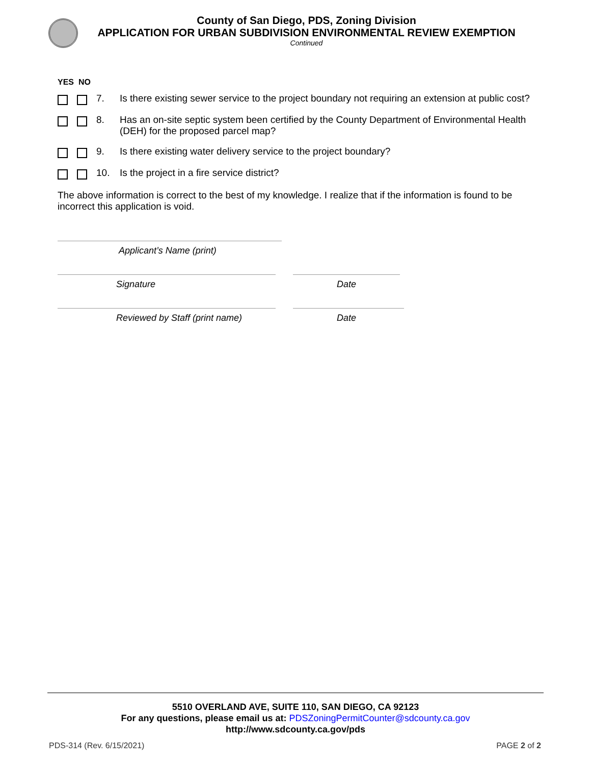County of San Diego, PDS, Zoning Division
APPLICATION FOR URBAN SUBDIVISION ENVIRONMENTAL REVIEW EXEMPTION
Continued
YES NO
7. Is there existing sewer service to the project boundary not requiring an extension at public cost?
8. Has an on-site septic system been certified by the County Department of Environmental Health (DEH) for the proposed parcel map?
9. Is there existing water delivery service to the project boundary?
10. Is the project in a fire service district?
The above information is correct to the best of my knowledge. I realize that if the information is found to be incorrect this application is void.
Applicant’s Name (print)
Signature Date
Reviewed by Staff (print name) Date
5510 OVERLAND AVE, SUITE 110, SAN DIEGO, CA 92123
For any questions, please email us at: PDSZoningPermitCounter@sdcounty.ca.gov
http://www.sdcounty.ca.gov/pds
PDS-314 (Rev. 6/15/2021) PAGE 2 of 2